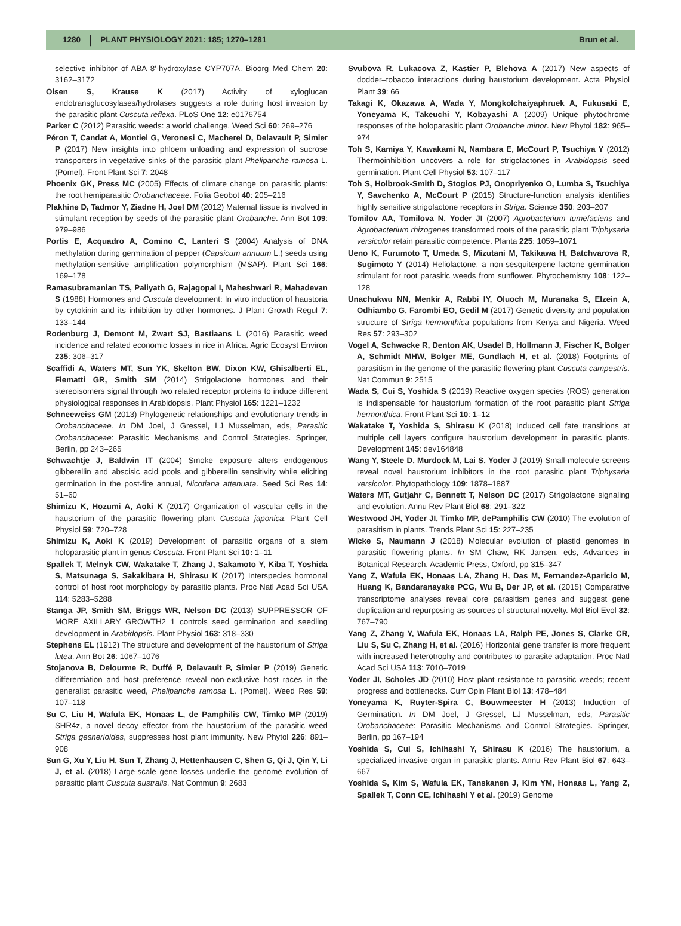1280 | PLANT PHYSIOLOGY 2021: 185; 1270–1281 Brun et al.
selective inhibitor of ABA 8′-hydroxylase CYP707A. Bioorg Med Chem 20: 3162–3172
Olsen S, Krause K (2017) Activity of xyloglucan endotransglucosylases/hydrolases suggests a role during host invasion by the parasitic plant Cuscuta reflexa. PLoS One 12: e0176754
Parker C (2012) Parasitic weeds: a world challenge. Weed Sci 60: 269–276
Péron T, Candat A, Montiel G, Veronesi C, Macherel D, Delavault P, Simier P (2017) New insights into phloem unloading and expression of sucrose transporters in vegetative sinks of the parasitic plant Phelipanche ramosa L. (Pomel). Front Plant Sci 7: 2048
Phoenix GK, Press MC (2005) Effects of climate change on parasitic plants: the root hemiparasitic Orobanchaceae. Folia Geobot 40: 205–216
Plakhine D, Tadmor Y, Ziadne H, Joel DM (2012) Maternal tissue is involved in stimulant reception by seeds of the parasitic plant Orobanche. Ann Bot 109: 979–986
Portis E, Acquadro A, Comino C, Lanteri S (2004) Analysis of DNA methylation during germination of pepper (Capsicum annuum L.) seeds using methylation-sensitive amplification polymorphism (MSAP). Plant Sci 166: 169–178
Ramasubramanian TS, Paliyath G, Rajagopal I, Maheshwari R, Mahadevan S (1988) Hormones and Cuscuta development: In vitro induction of haustoria by cytokinin and its inhibition by other hormones. J Plant Growth Regul 7: 133–144
Rodenburg J, Demont M, Zwart SJ, Bastiaans L (2016) Parasitic weed incidence and related economic losses in rice in Africa. Agric Ecosyst Environ 235: 306–317
Scaffidi A, Waters MT, Sun YK, Skelton BW, Dixon KW, Ghisalberti EL, Flematti GR, Smith SM (2014) Strigolactone hormones and their stereoisomers signal through two related receptor proteins to induce different physiological responses in Arabidopsis. Plant Physiol 165: 1221–1232
Schneeweiss GM (2013) Phylogenetic relationships and evolutionary trends in Orobanchaceae. In DM Joel, J Gressel, LJ Musselman, eds, Parasitic Orobanchaceae: Parasitic Mechanisms and Control Strategies. Springer, Berlin, pp 243–265
Schwachtje J, Baldwin IT (2004) Smoke exposure alters endogenous gibberellin and abscisic acid pools and gibberellin sensitivity while eliciting germination in the post-fire annual, Nicotiana attenuata. Seed Sci Res 14: 51–60
Shimizu K, Hozumi A, Aoki K (2017) Organization of vascular cells in the haustorium of the parasitic flowering plant Cuscuta japonica. Plant Cell Physiol 59: 720–728
Shimizu K, Aoki K (2019) Development of parasitic organs of a stem holoparasitic plant in genus Cuscuta. Front Plant Sci 10: 1–11
Spallek T, Melnyk CW, Wakatake T, Zhang J, Sakamoto Y, Kiba T, Yoshida S, Matsunaga S, Sakakibara H, Shirasu K (2017) Interspecies hormonal control of host root morphology by parasitic plants. Proc Natl Acad Sci USA 114: 5283–5288
Stanga JP, Smith SM, Briggs WR, Nelson DC (2013) SUPPRESSOR OF MORE AXILLARY GROWTH2 1 controls seed germination and seedling development in Arabidopsis. Plant Physiol 163: 318–330
Stephens EL (1912) The structure and development of the haustorium of Striga lutea. Ann Bot 26: 1067–1076
Stojanova B, Delourme R, Duffé P, Delavault P, Simier P (2019) Genetic differentiation and host preference reveal non-exclusive host races in the generalist parasitic weed, Phelipanche ramosa L. (Pomel). Weed Res 59: 107–118
Su C, Liu H, Wafula EK, Honaas L, de Pamphilis CW, Timko MP (2019) SHR4z, a novel decoy effector from the haustorium of the parasitic weed Striga gesnerioides, suppresses host plant immunity. New Phytol 226: 891–908
Sun G, Xu Y, Liu H, Sun T, Zhang J, Hettenhausen C, Shen G, Qi J, Qin Y, Li J, et al. (2018) Large-scale gene losses underlie the genome evolution of parasitic plant Cuscuta australis. Nat Commun 9: 2683
Svubova R, Lukacova Z, Kastier P, Blehova A (2017) New aspects of dodder–tobacco interactions during haustorium development. Acta Physiol Plant 39: 66
Takagi K, Okazawa A, Wada Y, Mongkolchaiyaphruek A, Fukusaki E, Yoneyama K, Takeuchi Y, Kobayashi A (2009) Unique phytochrome responses of the holoparasitic plant Orobanche minor. New Phytol 182: 965–974
Toh S, Kamiya Y, Kawakami N, Nambara E, McCourt P, Tsuchiya Y (2012) Thermoinhibition uncovers a role for strigolactones in Arabidopsis seed germination. Plant Cell Physiol 53: 107–117
Toh S, Holbrook-Smith D, Stogios PJ, Onopriyenko O, Lumba S, Tsuchiya Y, Savchenko A, McCourt P (2015) Structure-function analysis identifies highly sensitive strigolactone receptors in Striga. Science 350: 203–207
Tomilov AA, Tomilova N, Yoder JI (2007) Agrobacterium tumefaciens and Agrobacterium rhizogenes transformed roots of the parasitic plant Triphysaria versicolor retain parasitic competence. Planta 225: 1059–1071
Ueno K, Furumoto T, Umeda S, Mizutani M, Takikawa H, Batchvarova R, Sugimoto Y (2014) Heliolactone, a non-sesquiterpene lactone germination stimulant for root parasitic weeds from sunflower. Phytochemistry 108: 122–128
Unachukwu NN, Menkir A, Rabbi IY, Oluoch M, Muranaka S, Elzein A, Odhiambo G, Farombi EO, Gedil M (2017) Genetic diversity and population structure of Striga hermonthica populations from Kenya and Nigeria. Weed Res 57: 293–302
Vogel A, Schwacke R, Denton AK, Usadel B, Hollmann J, Fischer K, Bolger A, Schmidt MHW, Bolger ME, Gundlach H, et al. (2018) Footprints of parasitism in the genome of the parasitic flowering plant Cuscuta campestris. Nat Commun 9: 2515
Wada S, Cui S, Yoshida S (2019) Reactive oxygen species (ROS) generation is indispensable for haustorium formation of the root parasitic plant Striga hermonthica. Front Plant Sci 10: 1–12
Wakatake T, Yoshida S, Shirasu K (2018) Induced cell fate transitions at multiple cell layers configure haustorium development in parasitic plants. Development 145: dev164848
Wang Y, Steele D, Murdock M, Lai S, Yoder J (2019) Small-molecule screens reveal novel haustorium inhibitors in the root parasitic plant Triphysaria versicolor. Phytopathology 109: 1878–1887
Waters MT, Gutjahr C, Bennett T, Nelson DC (2017) Strigolactone signaling and evolution. Annu Rev Plant Biol 68: 291–322
Westwood JH, Yoder JI, Timko MP, dePamphilis CW (2010) The evolution of parasitism in plants. Trends Plant Sci 15: 227–235
Wicke S, Naumann J (2018) Molecular evolution of plastid genomes in parasitic flowering plants. In SM Chaw, RK Jansen, eds, Advances in Botanical Research. Academic Press, Oxford, pp 315–347
Yang Z, Wafula EK, Honaas LA, Zhang H, Das M, Fernandez-Aparicio M, Huang K, Bandaranayake PCG, Wu B, Der JP, et al. (2015) Comparative transcriptome analyses reveal core parasitism genes and suggest gene duplication and repurposing as sources of structural novelty. Mol Biol Evol 32: 767–790
Yang Z, Zhang Y, Wafula EK, Honaas LA, Ralph PE, Jones S, Clarke CR, Liu S, Su C, Zhang H, et al. (2016) Horizontal gene transfer is more frequent with increased heterotrophy and contributes to parasite adaptation. Proc Natl Acad Sci USA 113: 7010–7019
Yoder JI, Scholes JD (2010) Host plant resistance to parasitic weeds; recent progress and bottlenecks. Curr Opin Plant Biol 13: 478–484
Yoneyama K, Ruyter-Spira C, Bouwmeester H (2013) Induction of Germination. In DM Joel, J Gressel, LJ Musselman, eds, Parasitic Orobanchaceae: Parasitic Mechanisms and Control Strategies. Springer, Berlin, pp 167–194
Yoshida S, Cui S, Ichihashi Y, Shirasu K (2016) The haustorium, a specialized invasive organ in parasitic plants. Annu Rev Plant Biol 67: 643–667
Yoshida S, Kim S, Wafula EK, Tanskanen J, Kim YM, Honaas L, Yang Z, Spallek T, Conn CE, Ichihashi Y et al. (2019) Genome